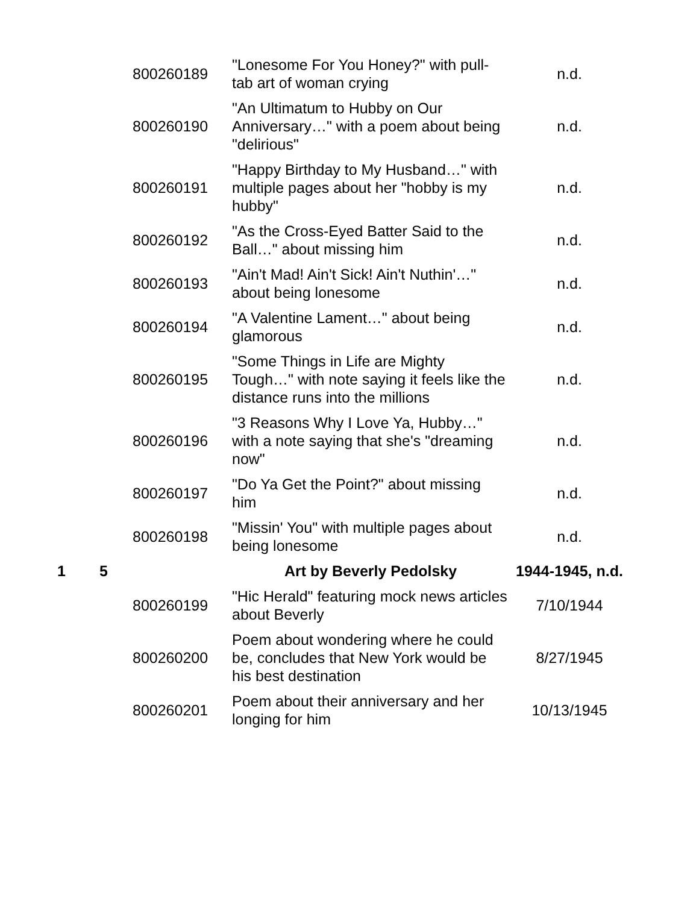| | | 800260189 | "Lonesome For You Honey?" with pull-tab art of woman crying | n.d. |
| | | 800260190 | "An Ultimatum to Hubby on Our Anniversary…" with a poem about being "delirious" | n.d. |
| | | 800260191 | "Happy Birthday to My Husband…" with multiple pages about her "hobby is my hubby" | n.d. |
| | | 800260192 | "As the Cross-Eyed Batter Said to the Ball…" about missing him | n.d. |
| | | 800260193 | "Ain't Mad! Ain't Sick! Ain't Nuthin'…" about being lonesome | n.d. |
| | | 800260194 | "A Valentine Lament…" about being glamorous | n.d. |
| | | 800260195 | "Some Things in Life are Mighty Tough…" with note saying it feels like the distance runs into the millions | n.d. |
| | | 800260196 | "3 Reasons Why I Love Ya, Hubby…" with a note saying that she's "dreaming now" | n.d. |
| | | 800260197 | "Do Ya Get the Point?" about missing him | n.d. |
| | | 800260198 | "Missin' You" with multiple pages about being lonesome | n.d. |
| 1 | 5 | | Art by Beverly Pedolsky | 1944-1945, n.d. |
| | | 800260199 | "Hic Herald" featuring mock news articles about Beverly | 7/10/1944 |
| | | 800260200 | Poem about wondering where he could be, concludes that New York would be his best destination | 8/27/1945 |
| | | 800260201 | Poem about their anniversary and her longing for him | 10/13/1945 |